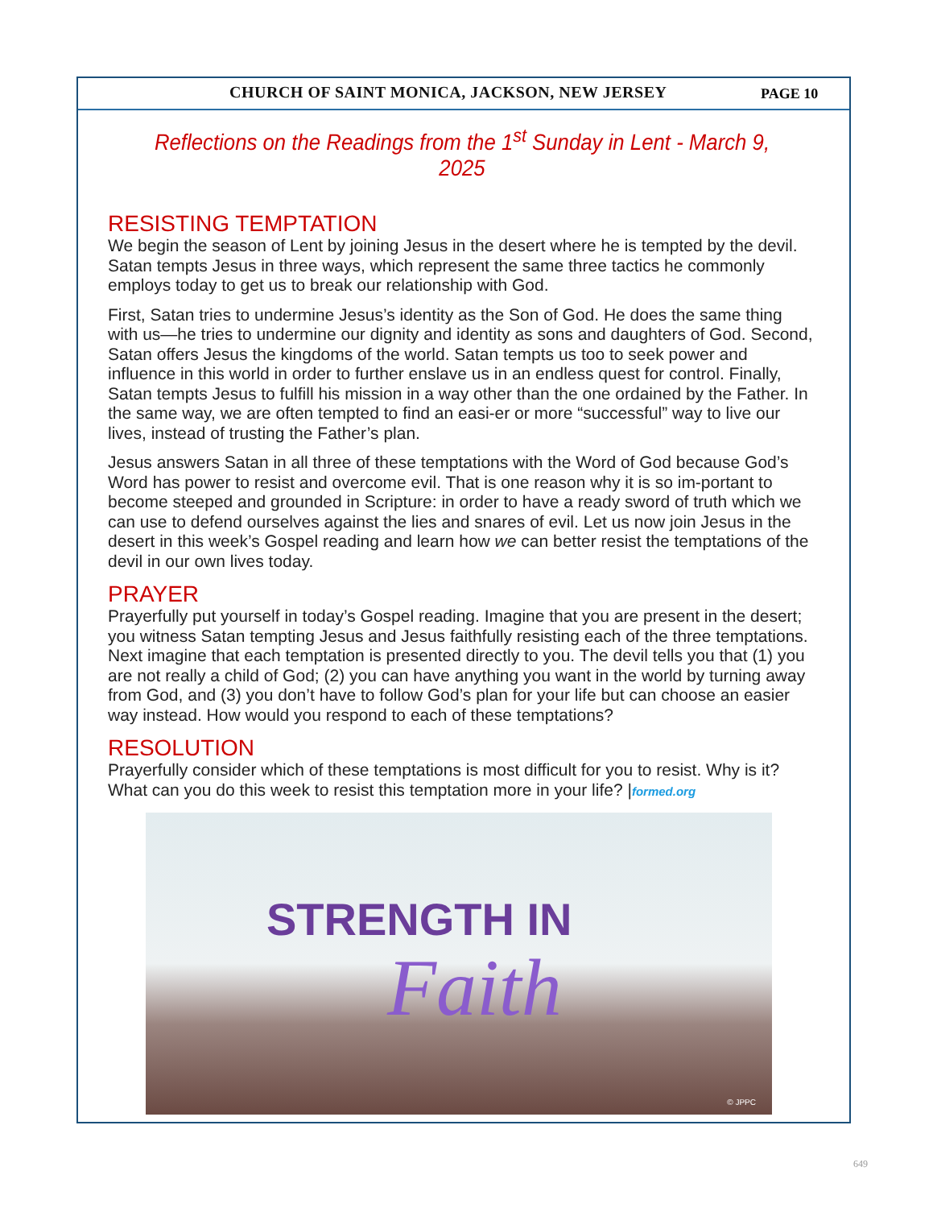CHURCH OF SAINT MONICA, JACKSON, NEW JERSEY
PAGE 10
Reflections on the Readings from the 1<sup>st</sup> Sunday in Lent - March 9, 2025
RESISTING TEMPTATION
We begin the season of Lent by joining Jesus in the desert where he is tempted by the devil. Satan tempts Jesus in three ways, which represent the same three tactics he commonly employs today to get us to break our relationship with God.
First, Satan tries to undermine Jesus’s identity as the Son of God. He does the same thing with us—he tries to undermine our dignity and identity as sons and daughters of God. Second, Satan offers Jesus the kingdoms of the world. Satan tempts us too to seek power and influence in this world in order to further enslave us in an endless quest for control. Finally, Satan tempts Jesus to fulfill his mission in a way other than the one ordained by the Father. In the same way, we are often tempted to find an easi-er or more “successful” way to live our lives, instead of trusting the Father’s plan.
Jesus answers Satan in all three of these temptations with the Word of God because God’s Word has power to resist and overcome evil. That is one reason why it is so im-portant to become steeped and grounded in Scripture: in order to have a ready sword of truth which we can use to defend ourselves against the lies and snares of evil. Let us now join Jesus in the desert in this week’s Gospel reading and learn how we can better resist the temptations of the devil in our own lives today.
PRAYER
Prayerfully put yourself in today’s Gospel reading. Imagine that you are present in the desert; you witness Satan tempting Jesus and Jesus faithfully resisting each of the three temptations. Next imagine that each temptation is presented directly to you. The devil tells you that (1) you are not really a child of God; (2) you can have anything you want in the world by turning away from God, and (3) you don’t have to follow God’s plan for your life but can choose an easier way instead. How would you respond to each of these temptations?
RESOLUTION
Prayerfully consider which of these temptations is most difficult for you to resist. Why is it? What can you do this week to resist this temptation more in your life? |formed.org
STRENGTH IN
Faith
© JPPC
649